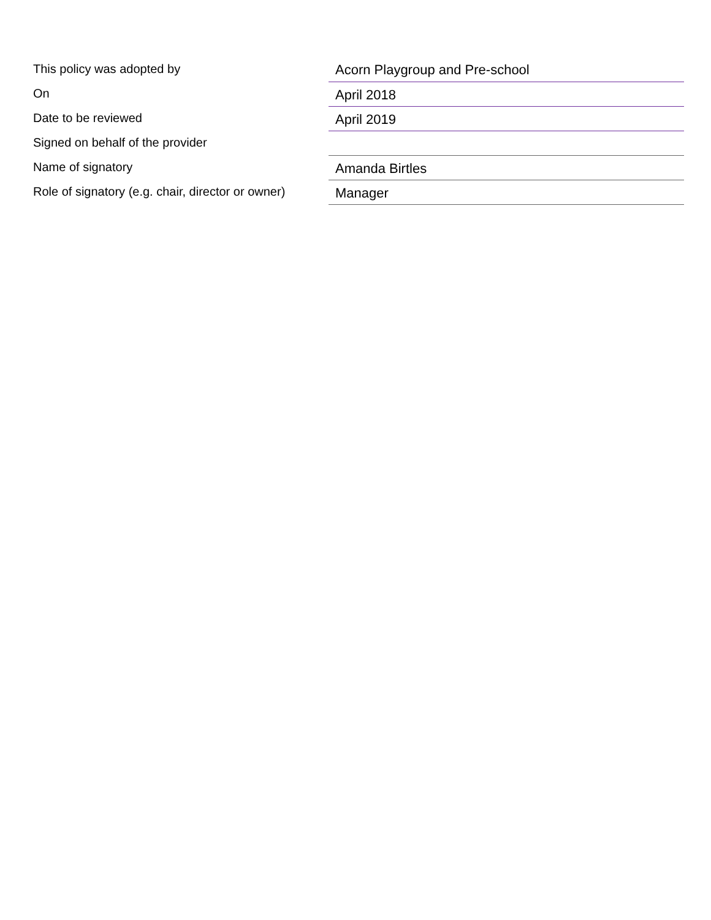| This policy was adopted by | Acorn Playgroup and Pre-school |
| On | April 2018 |
| Date to be reviewed | April 2019 |
| Signed on behalf of the provider | |
| Name of signatory | Amanda Birtles |
| Role of signatory (e.g. chair, director or owner) | Manager |